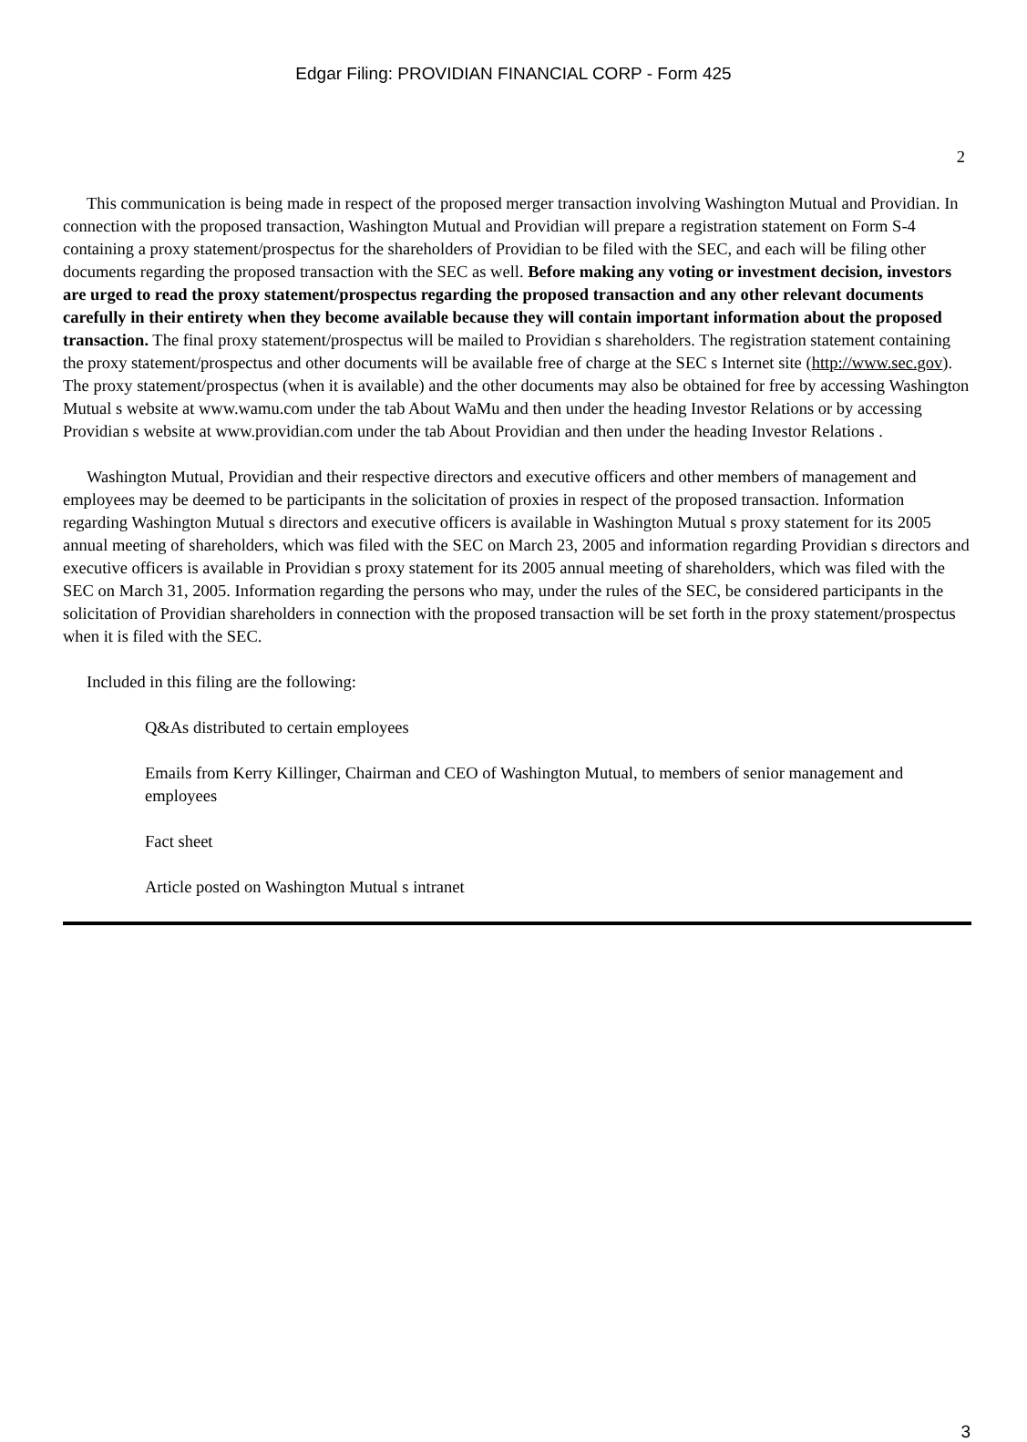Edgar Filing: PROVIDIAN FINANCIAL CORP - Form 425
2
This communication is being made in respect of the proposed merger transaction involving Washington Mutual and Providian. In connection with the proposed transaction, Washington Mutual and Providian will prepare a registration statement on Form S-4 containing a proxy statement/prospectus for the shareholders of Providian to be filed with the SEC, and each will be filing other documents regarding the proposed transaction with the SEC as well. Before making any voting or investment decision, investors are urged to read the proxy statement/prospectus regarding the proposed transaction and any other relevant documents carefully in their entirety when they become available because they will contain important information about the proposed transaction. The final proxy statement/prospectus will be mailed to Providian s shareholders. The registration statement containing the proxy statement/prospectus and other documents will be available free of charge at the SEC s Internet site (http://www.sec.gov). The proxy statement/prospectus (when it is available) and the other documents may also be obtained for free by accessing Washington Mutual s website at www.wamu.com under the tab About WaMu and then under the heading Investor Relations or by accessing Providian s website at www.providian.com under the tab About Providian and then under the heading Investor Relations .
Washington Mutual, Providian and their respective directors and executive officers and other members of management and employees may be deemed to be participants in the solicitation of proxies in respect of the proposed transaction. Information regarding Washington Mutual s directors and executive officers is available in Washington Mutual s proxy statement for its 2005 annual meeting of shareholders, which was filed with the SEC on March 23, 2005 and information regarding Providian s directors and executive officers is available in Providian s proxy statement for its 2005 annual meeting of shareholders, which was filed with the SEC on March 31, 2005. Information regarding the persons who may, under the rules of the SEC, be considered participants in the solicitation of Providian shareholders in connection with the proposed transaction will be set forth in the proxy statement/prospectus when it is filed with the SEC.
Included in this filing are the following:
Q&As distributed to certain employees
Emails from Kerry Killinger, Chairman and CEO of Washington Mutual, to members of senior management and employees
Fact sheet
Article posted on Washington Mutual s intranet
3